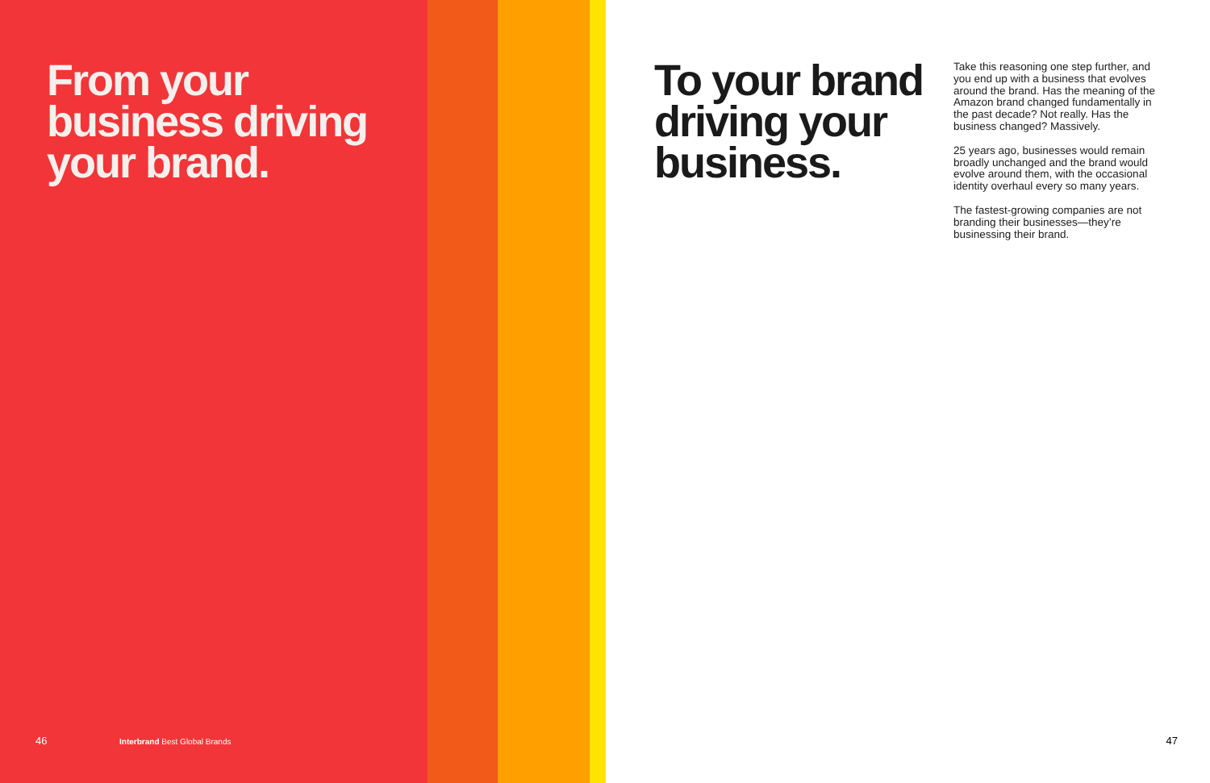From your business driving your brand.
46 Interbrand Best Global Brands
To your brand driving your business.
Take this reasoning one step further, and you end up with a business that evolves around the brand. Has the meaning of the Amazon brand changed fundamentally in the past decade? Not really. Has the business changed? Massively.
25 years ago, businesses would remain broadly unchanged and the brand would evolve around them, with the occasional identity overhaul every so many years.
The fastest-growing companies are not branding their businesses—they’re businessing their brand.
47